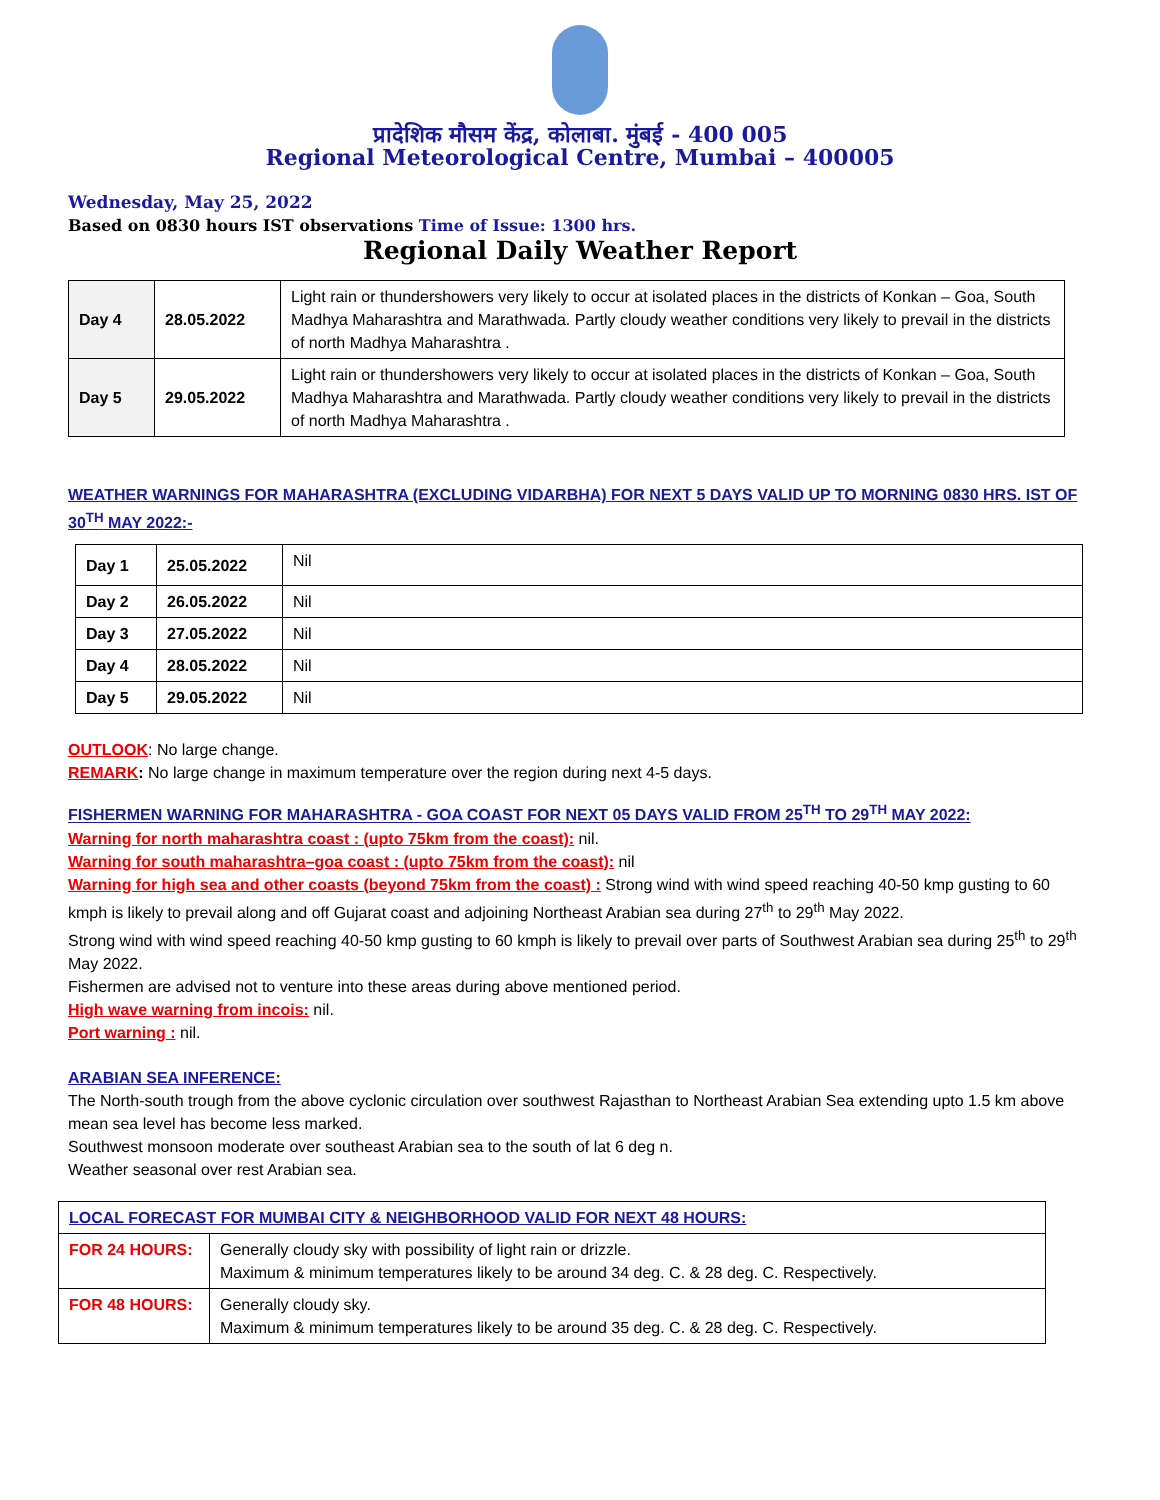प्रादेशिक मौसम केंद्र, कोलाबा. मुंबई - 400 005
Regional Meteorological Centre, Mumbai – 400005
Wednesday, May 25, 2022
Based on 0830 hours IST observations Time of Issue: 1300 hrs.
Regional Daily Weather Report
| Day 4 | 28.05.2022 | Light rain or thundershowers very likely to occur at isolated places in the districts of Konkan – Goa, South Madhya Maharashtra and Marathwada. Partly cloudy weather conditions very likely to prevail in the districts of north Madhya Maharashtra . |
| Day 5 | 29.05.2022 | Light rain or thundershowers very likely to occur at isolated places in the districts of Konkan – Goa, South Madhya Maharashtra and Marathwada. Partly cloudy weather conditions very likely to prevail in the districts of north Madhya Maharashtra . |
WEATHER WARNINGS FOR MAHARASHTRA (EXCLUDING VIDARBHA) FOR NEXT 5 DAYS VALID UP TO MORNING 0830 HRS. IST OF 30<sup>TH</sup> MAY 2022:-
| Day 1 | 25.05.2022 | Nil |
| Day 2 | 26.05.2022 | Nil |
| Day 3 | 27.05.2022 | Nil |
| Day 4 | 28.05.2022 | Nil |
| Day 5 | 29.05.2022 | Nil |
OUTLOOK: No large change.
REMARK: No large change in maximum temperature over the region during next 4-5 days.
FISHERMEN WARNING FOR MAHARASHTRA - GOA COAST FOR NEXT 05 DAYS VALID FROM 25<sup>TH</sup> TO 29<sup>TH</sup> MAY 2022:
Warning for north maharashtra coast : (upto 75km from the coast): nil.
Warning for south maharashtra–goa coast : (upto 75km from the coast): nil
Warning for high sea and other coasts (beyond 75km from the coast) : Strong wind with wind speed reaching 40-50 kmp gusting to 60 kmph is likely to prevail along and off Gujarat coast and adjoining Northeast Arabian sea during 27<sup>th</sup> to 29<sup>th</sup> May 2022.
Strong wind with wind speed reaching 40-50 kmp gusting to 60 kmph is likely to prevail over parts of Southwest Arabian sea during 25<sup>th</sup> to 29<sup>th</sup> May 2022.
Fishermen are advised not to venture into these areas during above mentioned period.
High wave warning from incois: nil.
Port warning : nil.
ARABIAN SEA INFERENCE:
The North-south trough from the above cyclonic circulation over southwest Rajasthan to Northeast Arabian Sea extending upto 1.5 km above mean sea level has become less marked.
Southwest monsoon moderate over southeast Arabian sea to the south of lat 6 deg n.
Weather seasonal over rest Arabian sea.
| LOCAL FORECAST FOR MUMBAI CITY & NEIGHBORHOOD VALID FOR NEXT 48 HOURS: | |
| FOR 24 HOURS: | Generally cloudy sky with possibility of light rain or drizzle. Maximum & minimum temperatures likely to be around 34 deg. C. & 28 deg. C. Respectively. |
| FOR 48 HOURS: | Generally cloudy sky. Maximum & minimum temperatures likely to be around 35 deg. C. & 28 deg. C. Respectively. |